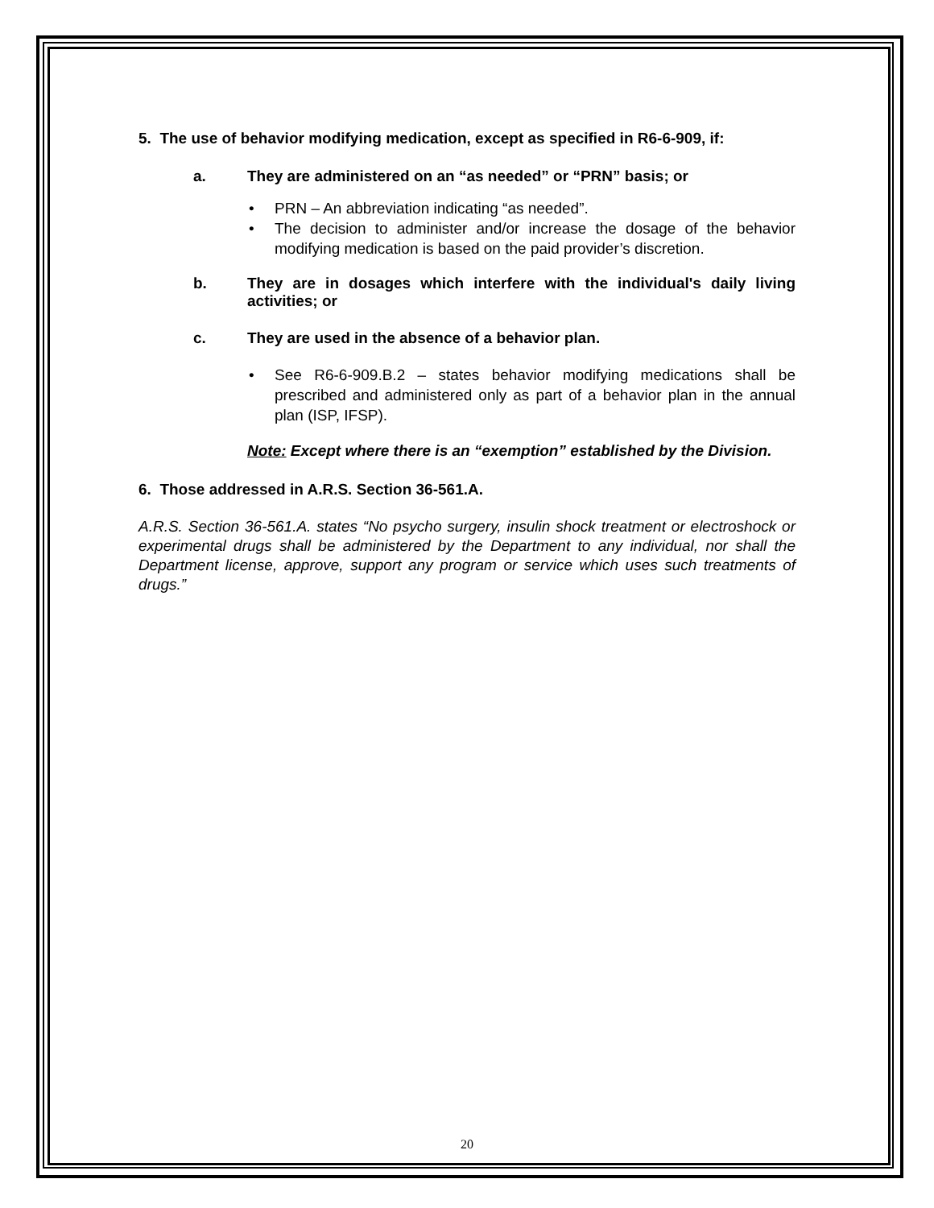5. The use of behavior modifying medication, except as specified in R6-6-909, if:
a. They are administered on an “as needed” or “PRN” basis; or
PRN – An abbreviation indicating “as needed”.
The decision to administer and/or increase the dosage of the behavior modifying medication is based on the paid provider’s discretion.
b. They are in dosages which interfere with the individual's daily living activities; or
c. They are used in the absence of a behavior plan.
See R6-6-909.B.2 – states behavior modifying medications shall be prescribed and administered only as part of a behavior plan in the annual plan (ISP, IFSP).
Note: Except where there is an “exemption” established by the Division.
6. Those addressed in A.R.S. Section 36-561.A.
A.R.S. Section 36-561.A. states “No psycho surgery, insulin shock treatment or electroshock or experimental drugs shall be administered by the Department to any individual, nor shall the Department license, approve, support any program or service which uses such treatments of drugs.”
20